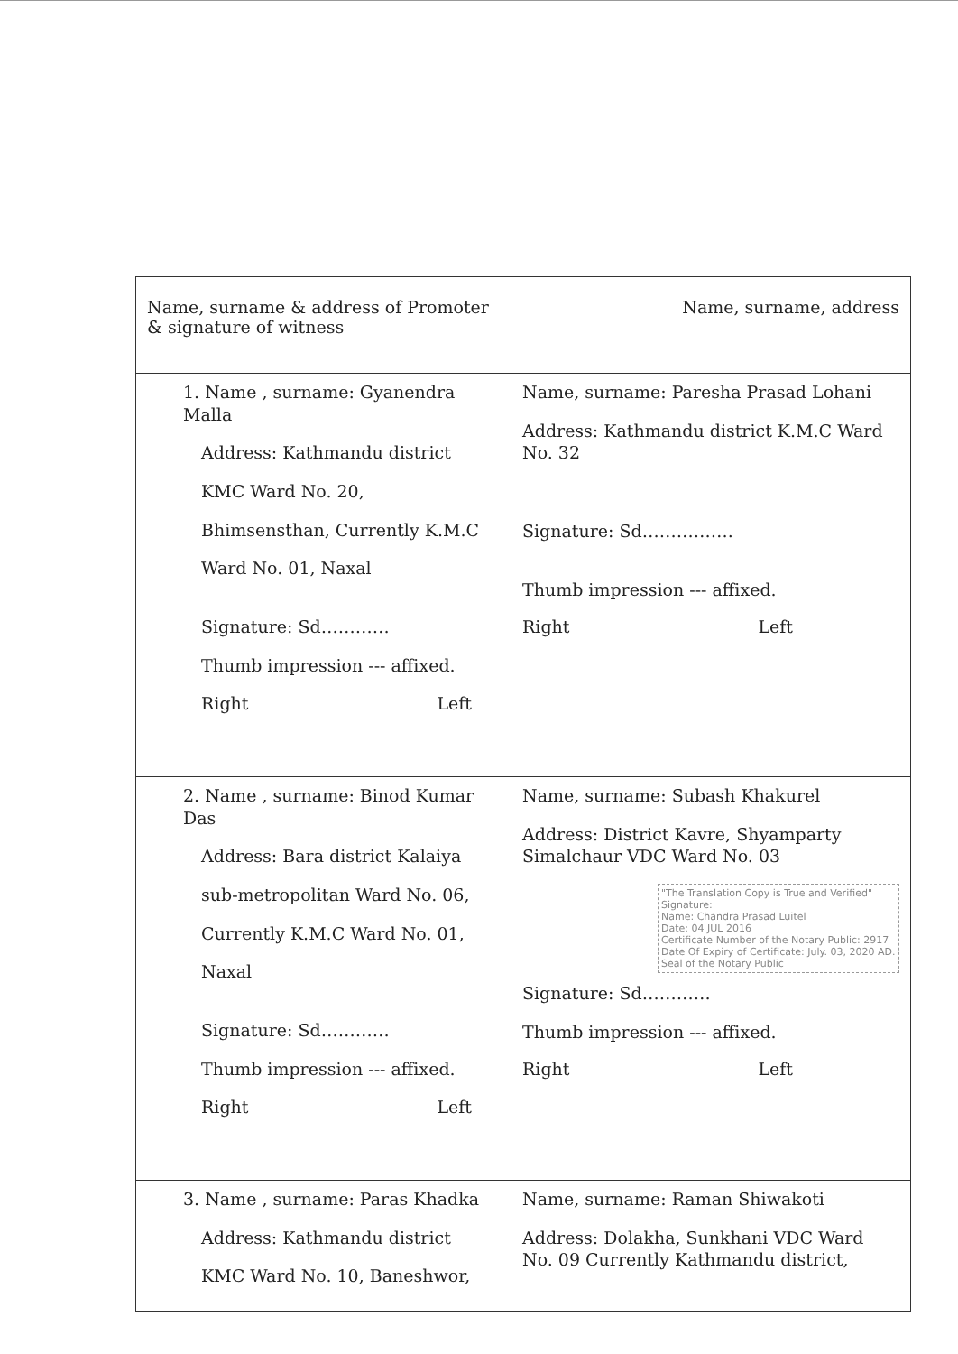| Name, surname & address of Promoter & signature of witness Name, surname, address | |
| 1. Name , surname: Gyanendra Malla Address: Kathmandu district KMC Ward No. 20, Bhimsensthan, Currently K.M.C Ward No. 01, Naxal Signature: Sd………… Thumb impression --- affixed. Right Left | Name, surname: Paresha Prasad Lohani Address: Kathmandu district K.M.C Ward No. 32 Signature: Sd……………. Thumb impression --- affixed. Right Left |
| 2. Name , surname: Binod Kumar Das Address: Bara district Kalaiya sub-metropolitan Ward No. 06, Currently K.M.C Ward No. 01, Naxal Signature: Sd………… Thumb impression --- affixed. Right Left | Name, surname: Subash Khakurel Address: District Kavre, Shyamparty Simalchaur VDC Ward No. 03 "The Translation Copy is True and Verified" Signature: Name: Chandra Prasad Luitel Date: 04 JUL 2016 Certificate Number of the Notary Public: 2917 Date Of Expiry of Certificate: July. 03, 2020 AD. Seal of the Notary Public Signature: Sd………… Thumb impression --- affixed. Right Left |
| 3. Name , surname: Paras Khadka Address: Kathmandu district KMC Ward No. 10, Baneshwor, | Name, surname: Raman Shiwakoti Address: Dolakha, Sunkhani VDC Ward No. 09 Currently Kathmandu district, |